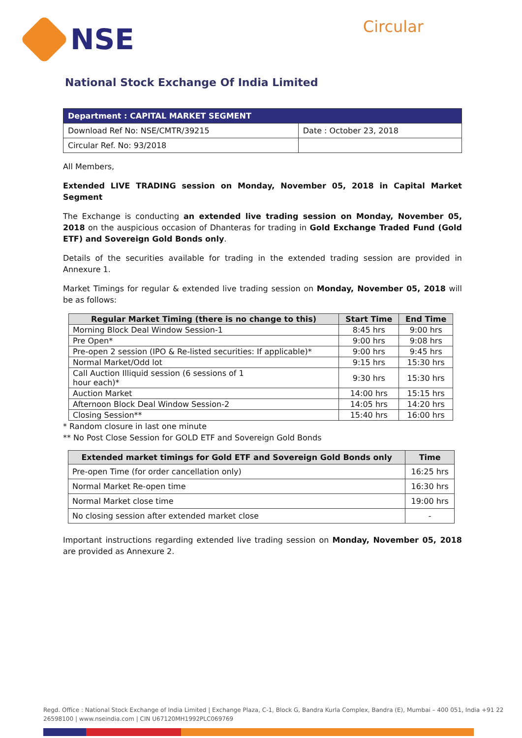NSE
Circular
National Stock Exchange Of India Limited
| Department : CAPITAL MARKET SEGMENT | |
| Download Ref No: NSE/CMTR/39215 | Date : October 23, 2018 |
| Circular Ref. No: 93/2018 | |
All Members,
Extended LIVE TRADING session on Monday, November 05, 2018 in Capital Market Segment
The Exchange is conducting an extended live trading session on Monday, November 05, 2018 on the auspicious occasion of Dhanteras for trading in Gold Exchange Traded Fund (Gold ETF) and Sovereign Gold Bonds only.
Details of the securities available for trading in the extended trading session are provided in Annexure 1.
Market Timings for regular & extended live trading session on Monday, November 05, 2018 will be as follows:
| Regular Market Timing (there is no change to this) | Start Time | End Time |
| --- | --- | --- |
| Morning Block Deal Window Session-1 | 8:45 hrs | 9:00 hrs |
| Pre Open* | 9:00 hrs | 9:08 hrs |
| Pre-open 2 session (IPO & Re-listed securities: If applicable)* | 9:00 hrs | 9:45 hrs |
| Normal Market/Odd lot | 9:15 hrs | 15:30 hrs |
| Call Auction Illiquid session (6 sessions of 1 hour each)* | 9:30 hrs | 15:30 hrs |
| Auction Market | 14:00 hrs | 15:15 hrs |
| Afternoon Block Deal Window Session-2 | 14:05 hrs | 14:20 hrs |
| Closing Session** | 15:40 hrs | 16:00 hrs |
* Random closure in last one minute
** No Post Close Session for GOLD ETF and Sovereign Gold Bonds
| Extended market timings for Gold ETF and Sovereign Gold Bonds only | Time |
| --- | --- |
| Pre-open Time (for order cancellation only) | 16:25 hrs |
| Normal Market Re-open time | 16:30 hrs |
| Normal Market close time | 19:00 hrs |
| No closing session after extended market close | - |
Important instructions regarding extended live trading session on Monday, November 05, 2018 are provided as Annexure 2.
Regd. Office : National Stock Exchange of India Limited | Exchange Plaza, C-1, Block G, Bandra Kurla Complex, Bandra (E), Mumbai – 400 051, India +91 22 26598100 | www.nseindia.com | CIN U67120MH1992PLC069769